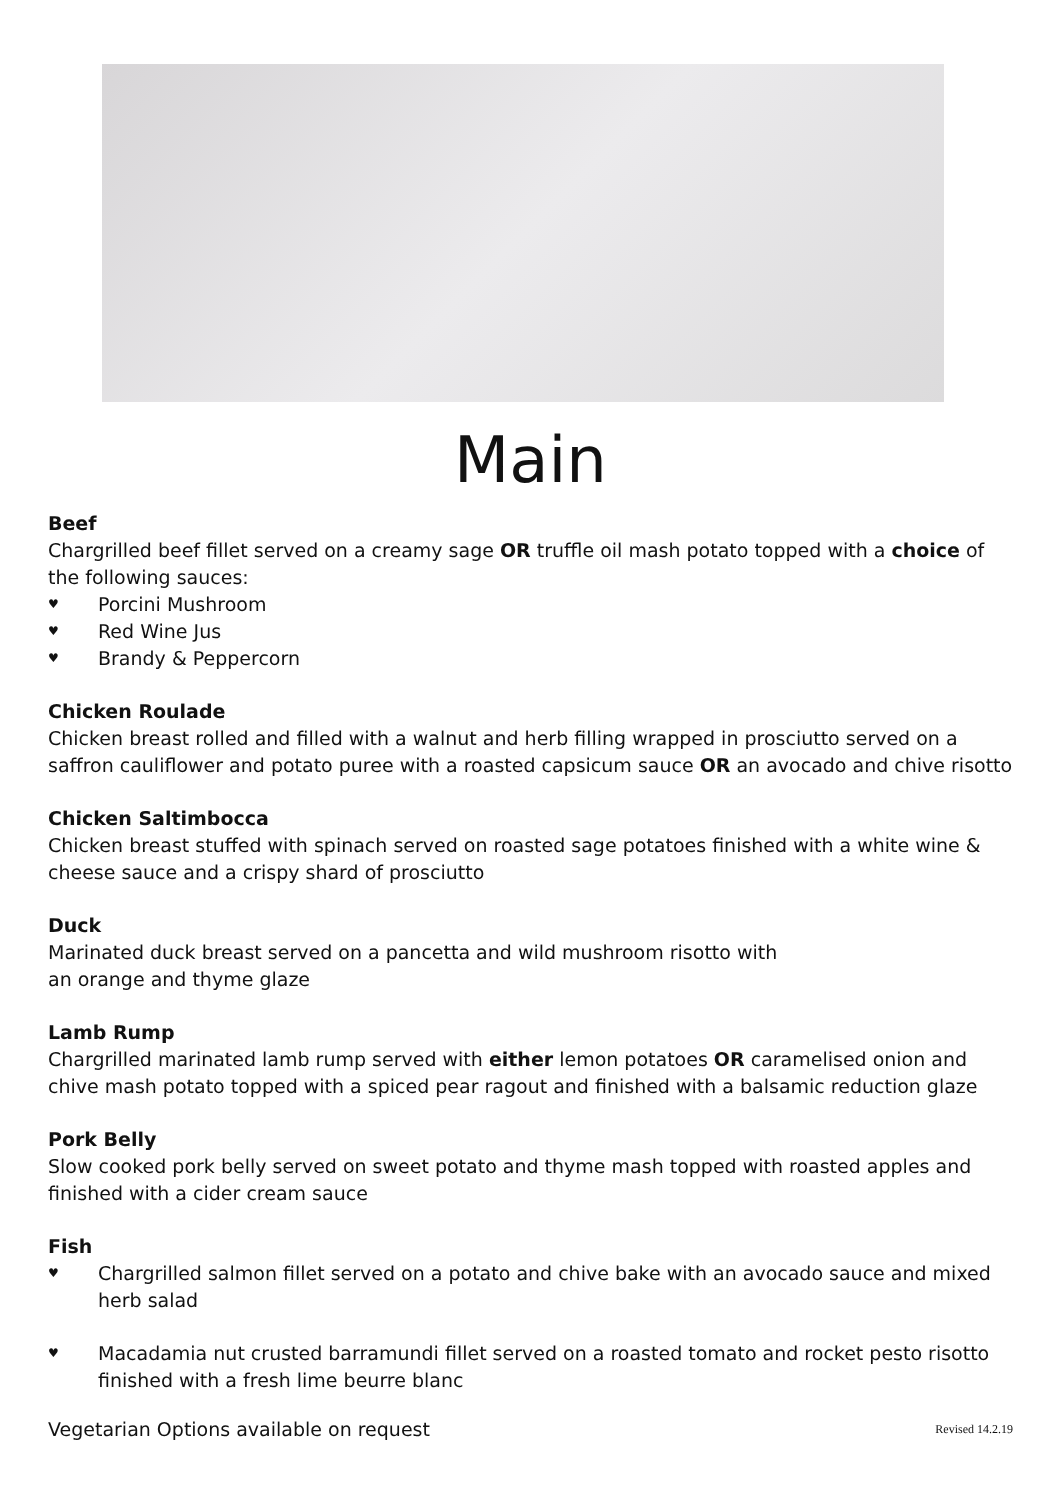Main
Beef
Chargrilled beef fillet served on a creamy sage OR truffle oil mash potato topped with a choice of the following sauces:
♥ Porcini Mushroom
♥ Red Wine Jus
♥ Brandy & Peppercorn
Chicken Roulade
Chicken breast rolled and filled with a walnut and herb filling wrapped in prosciutto served on a saffron cauliflower and potato puree with a roasted capsicum sauce OR an avocado and chive risotto
Chicken Saltimbocca
Chicken breast stuffed with spinach served on roasted sage potatoes finished with a white wine & cheese sauce and a crispy shard of prosciutto
Duck
Marinated duck breast served on a pancetta and wild mushroom risotto with
an orange and thyme glaze
Lamb Rump
Chargrilled marinated lamb rump served with either lemon potatoes OR caramelised onion and chive mash potato topped with a spiced pear ragout and finished with a balsamic reduction glaze
Pork Belly
Slow cooked pork belly served on sweet potato and thyme mash topped with roasted apples and finished with a cider cream sauce
Fish
♥ Chargrilled salmon fillet served on a potato and chive bake with an avocado sauce and mixed herb salad
♥ Macadamia nut crusted barramundi fillet served on a roasted tomato and rocket pesto risotto finished with a fresh lime beurre blanc
Vegetarian Options available on request Revised 14.2.19